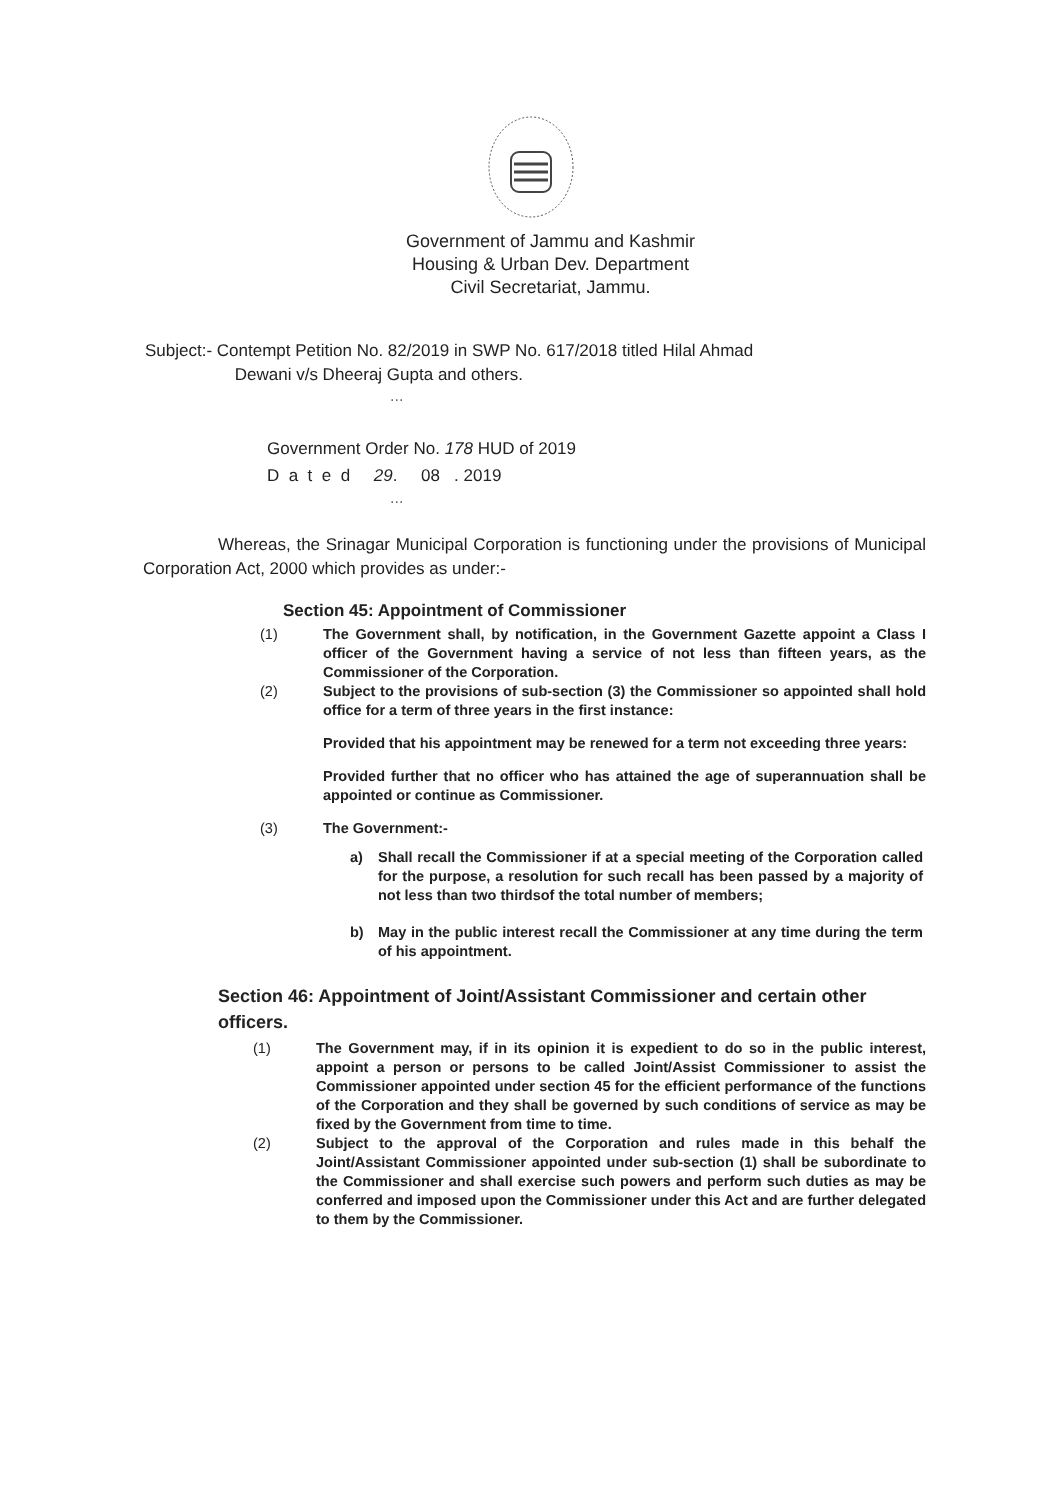Government of Jammu and Kashmir
Housing & Urban Dev. Department
Civil Secretariat, Jammu.
Subject:- Contempt Petition No. 82/2019 in SWP No. 617/2018 titled Hilal Ahmad
Dewani v/s Dheeraj Gupta and others.
...
Government Order No. 178 HUD of 2019
D a t e d 29. 08 . 2019
...
Whereas, the Srinagar Municipal Corporation is functioning under the provisions of Municipal Corporation Act, 2000 which provides as under:-
Section 45: Appointment of Commissioner
(1) The Government shall, by notification, in the Government Gazette appoint a Class I officer of the Government having a service of not less than fifteen years, as the Commissioner of the Corporation.
(2) Subject to the provisions of sub-section (3) the Commissioner so appointed shall hold office for a term of three years in the first instance:
Provided that his appointment may be renewed for a term not exceeding three years:
Provided further that no officer who has attained the age of superannuation shall be appointed or continue as Commissioner.
(3) The Government:-
a) Shall recall the Commissioner if at a special meeting of the Corporation called for the purpose, a resolution for such recall has been passed by a majority of not less than two thirdsof the total number of members;
b) May in the public interest recall the Commissioner at any time during the term of his appointment.
Section 46: Appointment of Joint/Assistant Commissioner and certain other officers.
(1) The Government may, if in its opinion it is expedient to do so in the public interest, appoint a person or persons to be called Joint/Assist Commissioner to assist the Commissioner appointed under section 45 for the efficient performance of the functions of the Corporation and they shall be governed by such conditions of service as may be fixed by the Government from time to time.
(2) Subject to the approval of the Corporation and rules made in this behalf the Joint/Assistant Commissioner appointed under sub-section (1) shall be subordinate to the Commissioner and shall exercise such powers and perform such duties as may be conferred and imposed upon the Commissioner under this Act and are further delegated to them by the Commissioner.